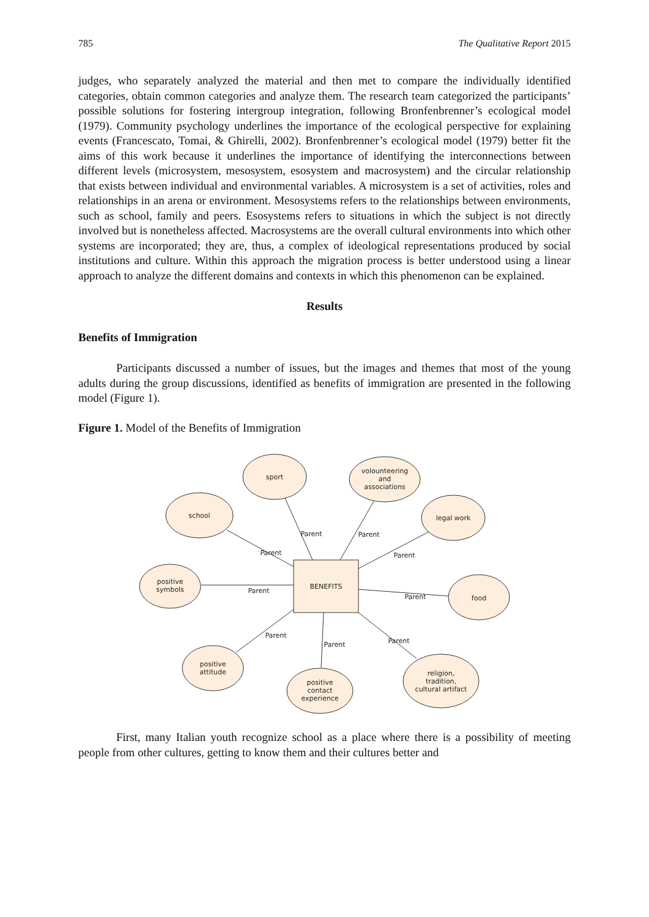785 The Qualitative Report 2015
judges, who separately analyzed the material and then met to compare the individually identified categories, obtain common categories and analyze them. The research team categorized the participants’ possible solutions for fostering intergroup integration, following Bronfenbrenner’s ecological model (1979). Community psychology underlines the importance of the ecological perspective for explaining events (Francescato, Tomai, & Ghirelli, 2002). Bronfenbrenner’s ecological model (1979) better fit the aims of this work because it underlines the importance of identifying the interconnections between different levels (microsystem, mesosystem, esosystem and macrosystem) and the circular relationship that exists between individual and environmental variables. A microsystem is a set of activities, roles and relationships in an arena or environment. Mesosystems refers to the relationships between environments, such as school, family and peers. Esosystems refers to situations in which the subject is not directly involved but is nonetheless affected. Macrosystems are the overall cultural environments into which other systems are incorporated; they are, thus, a complex of ideological representations produced by social institutions and culture. Within this approach the migration process is better understood using a linear approach to analyze the different domains and contexts in which this phenomenon can be explained.
Results
Benefits of Immigration
Participants discussed a number of issues, but the images and themes that most of the young adults during the group discussions, identified as benefits of immigration are presented in the following model (Figure 1).
Figure 1. Model of the Benefits of Immigration
sport
volounteering
and
associations
school
legal work
positive
symbols
food
positive
attitude
positive
contact
experience
religion,
tradition,
cultural artifact
BENEFITS
Parent
Parent
Parent
Parent
Parent
Parent
Parent
Parent
Parent
First, many Italian youth recognize school as a place where there is a possibility of meeting people from other cultures, getting to know them and their cultures better and